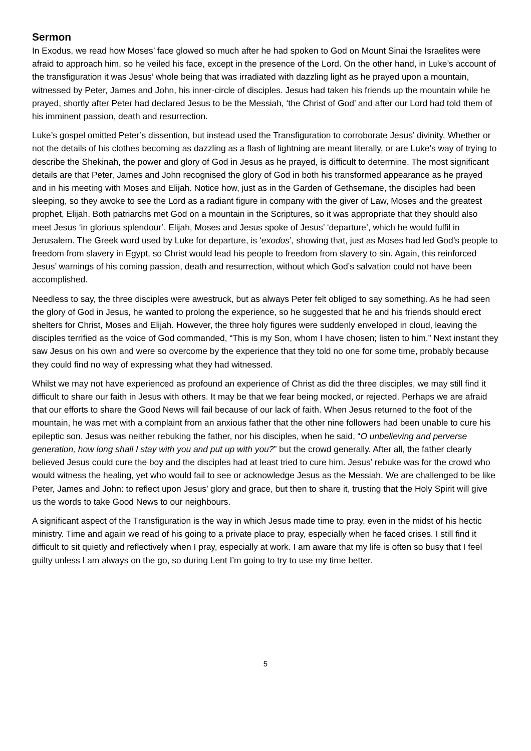Sermon
In Exodus, we read how Moses’ face glowed so much after he had spoken to God on Mount Sinai the Israelites were afraid to approach him, so he veiled his face, except in the presence of the Lord. On the other hand, in Luke’s account of the transfiguration it was Jesus’ whole being that was irradiated with dazzling light as he prayed upon a mountain, witnessed by Peter, James and John, his inner-circle of disciples. Jesus had taken his friends up the mountain while he prayed, shortly after Peter had declared Jesus to be the Messiah, ‘the Christ of God’ and after our Lord had told them of his imminent passion, death and resurrection.
Luke’s gospel omitted Peter’s dissention, but instead used the Transfiguration to corroborate Jesus’ divinity. Whether or not the details of his clothes becoming as dazzling as a flash of lightning are meant literally, or are Luke’s way of trying to describe the Shekinah, the power and glory of God in Jesus as he prayed, is difficult to determine. The most significant details are that Peter, James and John recognised the glory of God in both his transformed appearance as he prayed and in his meeting with Moses and Elijah. Notice how, just as in the Garden of Gethsemane, the disciples had been sleeping, so they awoke to see the Lord as a radiant figure in company with the giver of Law, Moses and the greatest prophet, Elijah. Both patriarchs met God on a mountain in the Scriptures, so it was appropriate that they should also meet Jesus ‘in glorious splendour’. Elijah, Moses and Jesus spoke of Jesus’ ‘departure’, which he would fulfil in Jerusalem. The Greek word used by Luke for departure, is ‘exodos’, showing that, just as Moses had led God’s people to freedom from slavery in Egypt, so Christ would lead his people to freedom from slavery to sin. Again, this reinforced Jesus’ warnings of his coming passion, death and resurrection, without which God’s salvation could not have been accomplished.
Needless to say, the three disciples were awestruck, but as always Peter felt obliged to say something. As he had seen the glory of God in Jesus, he wanted to prolong the experience, so he suggested that he and his friends should erect shelters for Christ, Moses and Elijah. However, the three holy figures were suddenly enveloped in cloud, leaving the disciples terrified as the voice of God commanded, “This is my Son, whom I have chosen; listen to him.” Next instant they saw Jesus on his own and were so overcome by the experience that they told no one for some time, probably because they could find no way of expressing what they had witnessed.
Whilst we may not have experienced as profound an experience of Christ as did the three disciples, we may still find it difficult to share our faith in Jesus with others. It may be that we fear being mocked, or rejected. Perhaps we are afraid that our efforts to share the Good News will fail because of our lack of faith. When Jesus returned to the foot of the mountain, he was met with a complaint from an anxious father that the other nine followers had been unable to cure his epileptic son. Jesus was neither rebuking the father, nor his disciples, when he said, “O unbelieving and perverse generation, how long shall I stay with you and put up with you?” but the crowd generally. After all, the father clearly believed Jesus could cure the boy and the disciples had at least tried to cure him. Jesus’ rebuke was for the crowd who would witness the healing, yet who would fail to see or acknowledge Jesus as the Messiah. We are challenged to be like Peter, James and John: to reflect upon Jesus’ glory and grace, but then to share it, trusting that the Holy Spirit will give us the words to take Good News to our neighbours.
A significant aspect of the Transfiguration is the way in which Jesus made time to pray, even in the midst of his hectic ministry. Time and again we read of his going to a private place to pray, especially when he faced crises. I still find it difficult to sit quietly and reflectively when I pray, especially at work. I am aware that my life is often so busy that I feel guilty unless I am always on the go, so during Lent I’m going to try to use my time better.
5